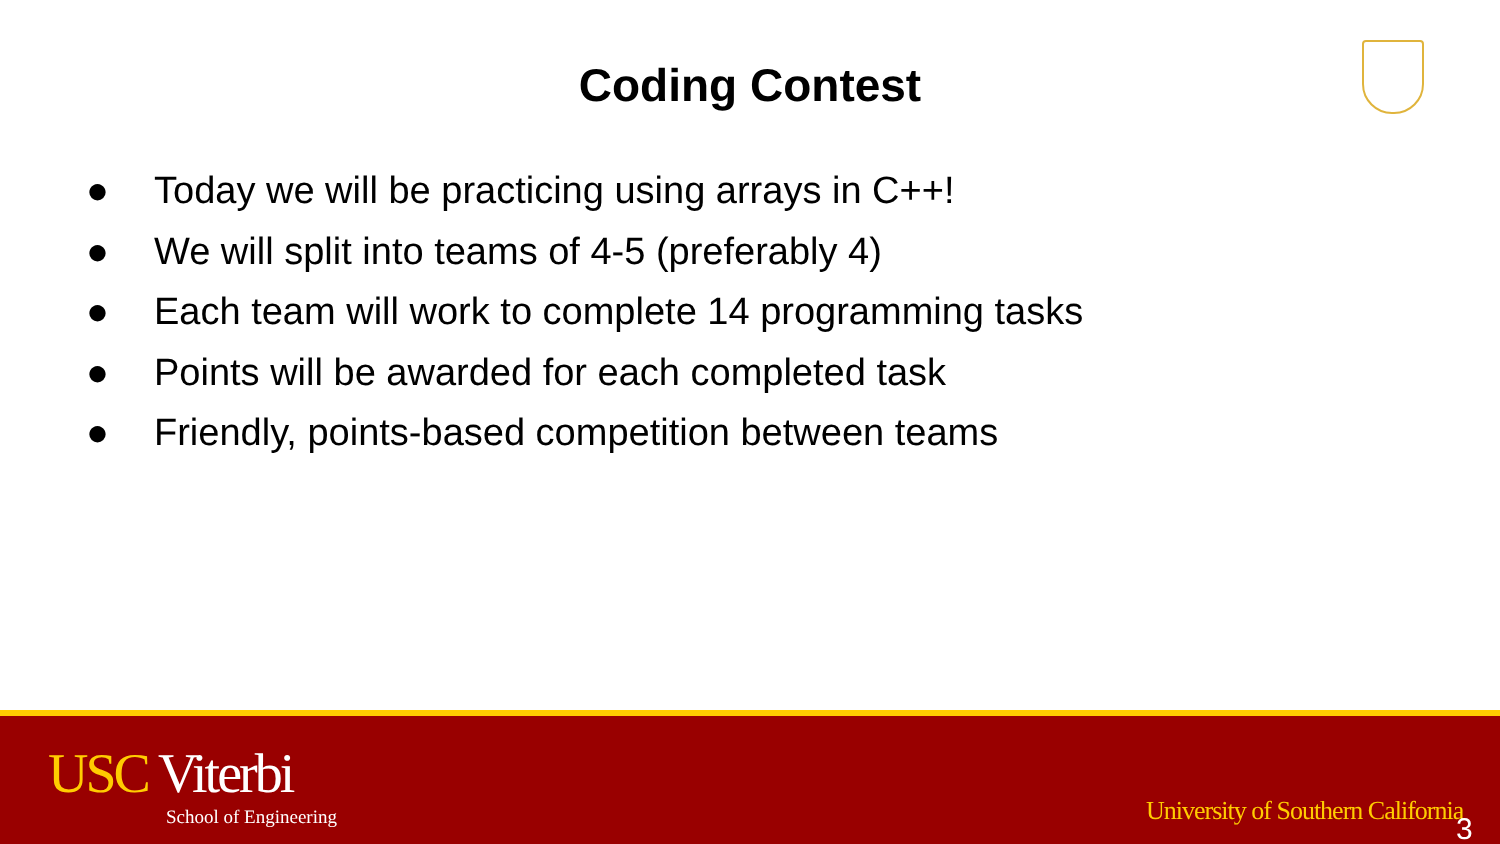Coding Contest
● Today we will be practicing using arrays in C++!
● We will split into teams of 4-5 (preferably 4)
● Each team will work to complete 14 programming tasks
● Points will be awarded for each completed task
● Friendly, points-based competition between teams
USC Viterbi
School of Engineering
University of Southern California
3